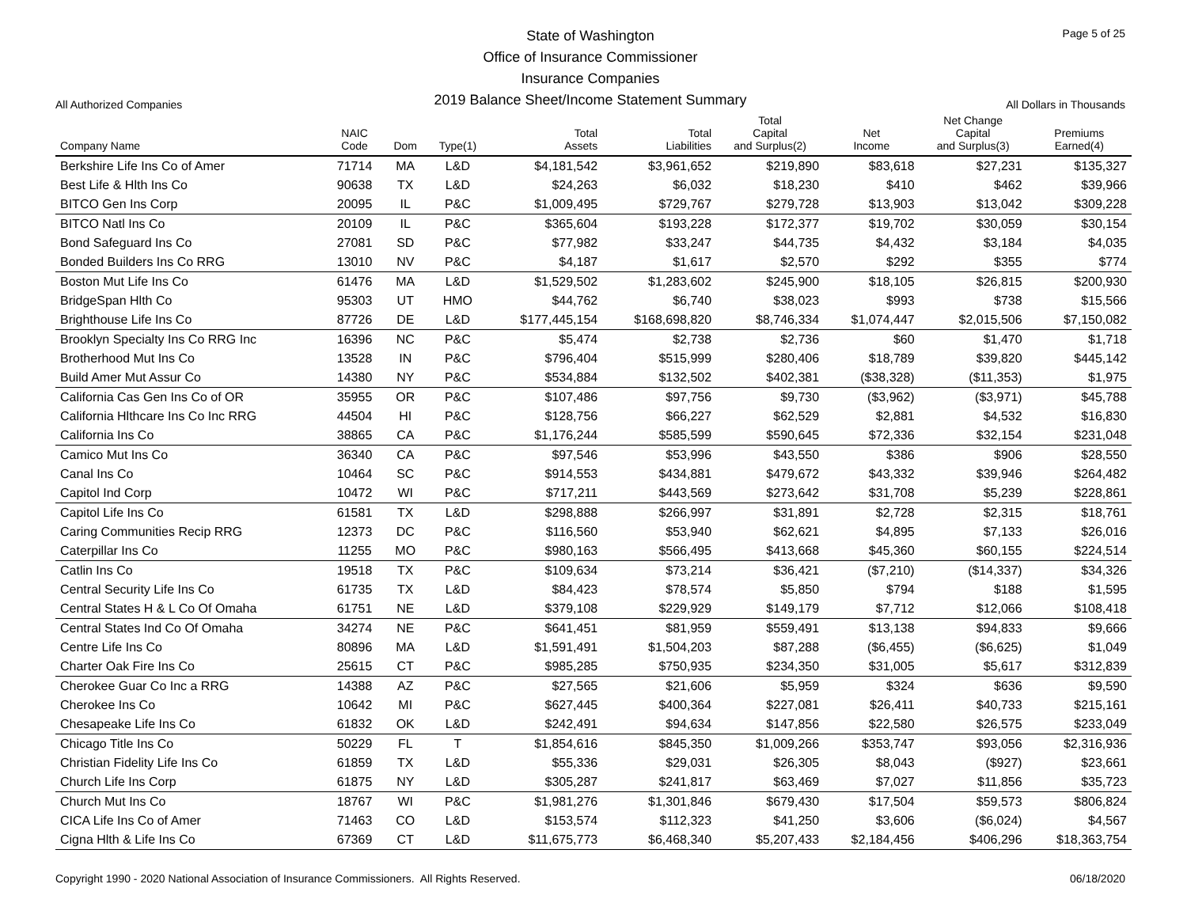All Authorized Companies
State of Washington
Office of Insurance Commissioner
Insurance Companies
2019 Balance Sheet/Income Statement Summary
Page 5 of 25
All Dollars in Thousands
| Company Name | NAIC Code | Dom | Type(1) | Total Assets | Total Liabilities | Total Capital and Surplus(2) | Net Income | Net Change Capital and Surplus(3) | Premiums Earned(4) |
| --- | --- | --- | --- | --- | --- | --- | --- | --- | --- |
| Berkshire Life Ins Co of Amer | 71714 | MA | L&D | $4,181,542 | $3,961,652 | $219,890 | $83,618 | $27,231 | $135,327 |
| Best Life & Hlth Ins Co | 90638 | TX | L&D | $24,263 | $6,032 | $18,230 | $410 | $462 | $39,966 |
| BITCO Gen Ins Corp | 20095 | IL | P&C | $1,009,495 | $729,767 | $279,728 | $13,903 | $13,042 | $309,228 |
| BITCO Natl Ins Co | 20109 | IL | P&C | $365,604 | $193,228 | $172,377 | $19,702 | $30,059 | $30,154 |
| Bond Safeguard Ins Co | 27081 | SD | P&C | $77,982 | $33,247 | $44,735 | $4,432 | $3,184 | $4,035 |
| Bonded Builders Ins Co RRG | 13010 | NV | P&C | $4,187 | $1,617 | $2,570 | $292 | $355 | $774 |
| Boston Mut Life Ins Co | 61476 | MA | L&D | $1,529,502 | $1,283,602 | $245,900 | $18,105 | $26,815 | $200,930 |
| BridgeSpan Hlth Co | 95303 | UT | HMO | $44,762 | $6,740 | $38,023 | $993 | $738 | $15,566 |
| Brighthouse Life Ins Co | 87726 | DE | L&D | $177,445,154 | $168,698,820 | $8,746,334 | $1,074,447 | $2,015,506 | $7,150,082 |
| Brooklyn Specialty Ins Co RRG Inc | 16396 | NC | P&C | $5,474 | $2,738 | $2,736 | $60 | $1,470 | $1,718 |
| Brotherhood Mut Ins Co | 13528 | IN | P&C | $796,404 | $515,999 | $280,406 | $18,789 | $39,820 | $445,142 |
| Build Amer Mut Assur Co | 14380 | NY | P&C | $534,884 | $132,502 | $402,381 | ($38,328) | ($11,353) | $1,975 |
| California Cas Gen Ins Co of OR | 35955 | OR | P&C | $107,486 | $97,756 | $9,730 | ($3,962) | ($3,971) | $45,788 |
| California Hlthcare Ins Co Inc RRG | 44504 | HI | P&C | $128,756 | $66,227 | $62,529 | $2,881 | $4,532 | $16,830 |
| California Ins Co | 38865 | CA | P&C | $1,176,244 | $585,599 | $590,645 | $72,336 | $32,154 | $231,048 |
| Camico Mut Ins Co | 36340 | CA | P&C | $97,546 | $53,996 | $43,550 | $386 | $906 | $28,550 |
| Canal Ins Co | 10464 | SC | P&C | $914,553 | $434,881 | $479,672 | $43,332 | $39,946 | $264,482 |
| Capitol Ind Corp | 10472 | WI | P&C | $717,211 | $443,569 | $273,642 | $31,708 | $5,239 | $228,861 |
| Capitol Life Ins Co | 61581 | TX | L&D | $298,888 | $266,997 | $31,891 | $2,728 | $2,315 | $18,761 |
| Caring Communities Recip RRG | 12373 | DC | P&C | $116,560 | $53,940 | $62,621 | $4,895 | $7,133 | $26,016 |
| Caterpillar Ins Co | 11255 | MO | P&C | $980,163 | $566,495 | $413,668 | $45,360 | $60,155 | $224,514 |
| Catlin Ins Co | 19518 | TX | P&C | $109,634 | $73,214 | $36,421 | ($7,210) | ($14,337) | $34,326 |
| Central Security Life Ins Co | 61735 | TX | L&D | $84,423 | $78,574 | $5,850 | $794 | $188 | $1,595 |
| Central States H & L Co Of Omaha | 61751 | NE | L&D | $379,108 | $229,929 | $149,179 | $7,712 | $12,066 | $108,418 |
| Central States Ind Co Of Omaha | 34274 | NE | P&C | $641,451 | $81,959 | $559,491 | $13,138 | $94,833 | $9,666 |
| Centre Life Ins Co | 80896 | MA | L&D | $1,591,491 | $1,504,203 | $87,288 | ($6,455) | ($6,625) | $1,049 |
| Charter Oak Fire Ins Co | 25615 | CT | P&C | $985,285 | $750,935 | $234,350 | $31,005 | $5,617 | $312,839 |
| Cherokee Guar Co Inc a RRG | 14388 | AZ | P&C | $27,565 | $21,606 | $5,959 | $324 | $636 | $9,590 |
| Cherokee Ins Co | 10642 | MI | P&C | $627,445 | $400,364 | $227,081 | $26,411 | $40,733 | $215,161 |
| Chesapeake Life Ins Co | 61832 | OK | L&D | $242,491 | $94,634 | $147,856 | $22,580 | $26,575 | $233,049 |
| Chicago Title Ins Co | 50229 | FL | T | $1,854,616 | $845,350 | $1,009,266 | $353,747 | $93,056 | $2,316,936 |
| Christian Fidelity Life Ins Co | 61859 | TX | L&D | $55,336 | $29,031 | $26,305 | $8,043 | ($927) | $23,661 |
| Church Life Ins Corp | 61875 | NY | L&D | $305,287 | $241,817 | $63,469 | $7,027 | $11,856 | $35,723 |
| Church Mut Ins Co | 18767 | WI | P&C | $1,981,276 | $1,301,846 | $679,430 | $17,504 | $59,573 | $806,824 |
| CICA Life Ins Co of Amer | 71463 | CO | L&D | $153,574 | $112,323 | $41,250 | $3,606 | ($6,024) | $4,567 |
| Cigna Hlth & Life Ins Co | 67369 | CT | L&D | $11,675,773 | $6,468,340 | $5,207,433 | $2,184,456 | $406,296 | $18,363,754 |
Copyright 1990 - 2020 National Association of Insurance Commissioners. All Rights Reserved. 06/18/2020